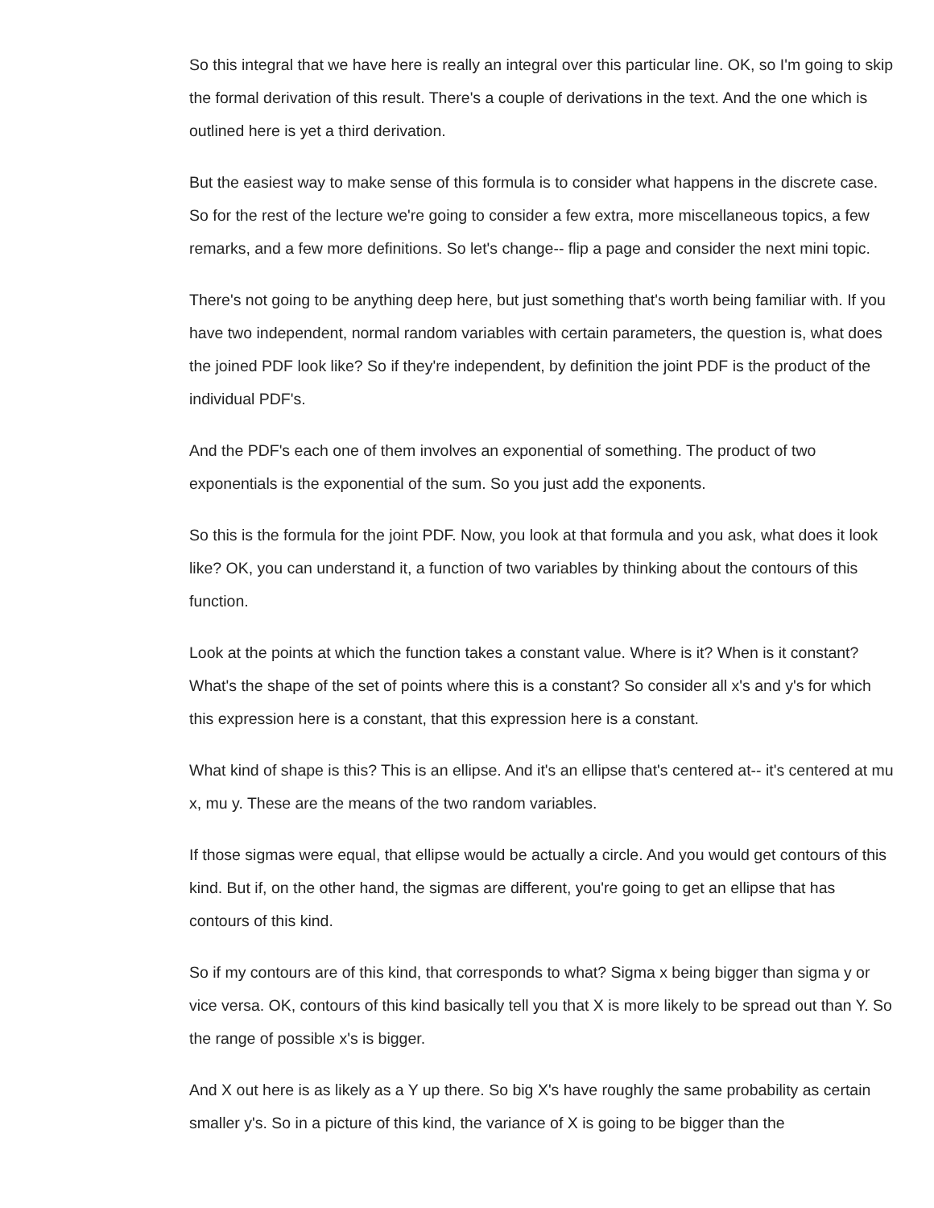So this integral that we have here is really an integral over this particular line. OK, so I'm going to skip the formal derivation of this result. There's a couple of derivations in the text. And the one which is outlined here is yet a third derivation.
But the easiest way to make sense of this formula is to consider what happens in the discrete case. So for the rest of the lecture we're going to consider a few extra, more miscellaneous topics, a few remarks, and a few more definitions. So let's change-- flip a page and consider the next mini topic.
There's not going to be anything deep here, but just something that's worth being familiar with. If you have two independent, normal random variables with certain parameters, the question is, what does the joined PDF look like? So if they're independent, by definition the joint PDF is the product of the individual PDF's.
And the PDF's each one of them involves an exponential of something. The product of two exponentials is the exponential of the sum. So you just add the exponents.
So this is the formula for the joint PDF. Now, you look at that formula and you ask, what does it look like? OK, you can understand it, a function of two variables by thinking about the contours of this function.
Look at the points at which the function takes a constant value. Where is it? When is it constant? What's the shape of the set of points where this is a constant? So consider all x's and y's for which this expression here is a constant, that this expression here is a constant.
What kind of shape is this? This is an ellipse. And it's an ellipse that's centered at-- it's centered at mu x, mu y. These are the means of the two random variables.
If those sigmas were equal, that ellipse would be actually a circle. And you would get contours of this kind. But if, on the other hand, the sigmas are different, you're going to get an ellipse that has contours of this kind.
So if my contours are of this kind, that corresponds to what? Sigma x being bigger than sigma y or vice versa. OK, contours of this kind basically tell you that X is more likely to be spread out than Y. So the range of possible x's is bigger.
And X out here is as likely as a Y up there. So big X's have roughly the same probability as certain smaller y's. So in a picture of this kind, the variance of X is going to be bigger than the